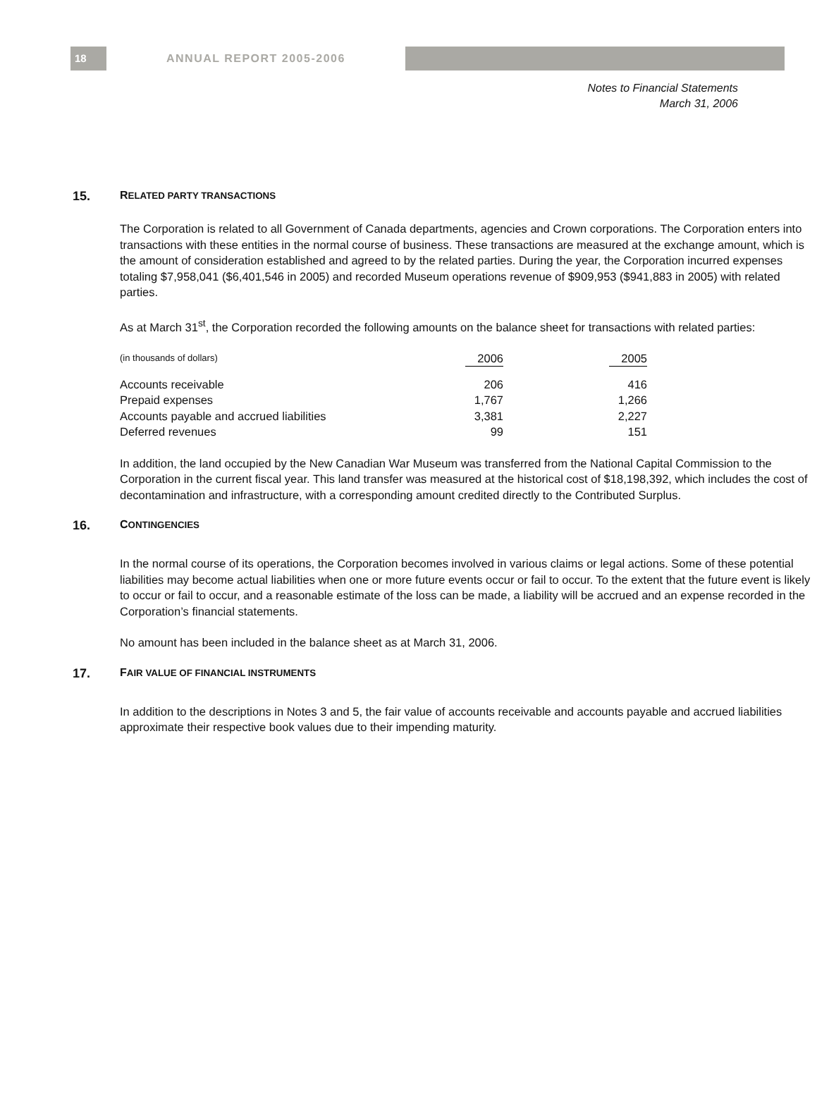18
ANNUAL REPORT 2005-2006
Notes to Financial Statements
March 31, 2006
15. RELATED PARTY TRANSACTIONS
The Corporation is related to all Government of Canada departments, agencies and Crown corporations. The Corporation enters into transactions with these entities in the normal course of business. These transactions are measured at the exchange amount, which is the amount of consideration established and agreed to by the related parties. During the year, the Corporation incurred expenses totaling $7,958,041 ($6,401,546 in 2005) and recorded Museum operations revenue of $909,953 ($941,883 in 2005) with related parties.
As at March 31<sup>st</sup>, the Corporation recorded the following amounts on the balance sheet for transactions with related parties:
| (in thousands of dollars) | 2006 | | 2005 |
| --- | --- | --- | --- |
| Accounts receivable | 206 | | 416 |
| Prepaid expenses | 1,767 | | 1,266 |
| Accounts payable and accrued liabilities | 3,381 | | 2,227 |
| Deferred revenues | 99 | | 151 |
In addition, the land occupied by the New Canadian War Museum was transferred from the National Capital Commission to the Corporation in the current fiscal year. This land transfer was measured at the historical cost of $18,198,392, which includes the cost of decontamination and infrastructure, with a corresponding amount credited directly to the Contributed Surplus.
16. CONTINGENCIES
In the normal course of its operations, the Corporation becomes involved in various claims or legal actions. Some of these potential liabilities may become actual liabilities when one or more future events occur or fail to occur. To the extent that the future event is likely to occur or fail to occur, and a reasonable estimate of the loss can be made, a liability will be accrued and an expense recorded in the Corporation’s financial statements.
No amount has been included in the balance sheet as at March 31, 2006.
17. FAIR VALUE OF FINANCIAL INSTRUMENTS
In addition to the descriptions in Notes 3 and 5, the fair value of accounts receivable and accounts payable and accrued liabilities approximate their respective book values due to their impending maturity.